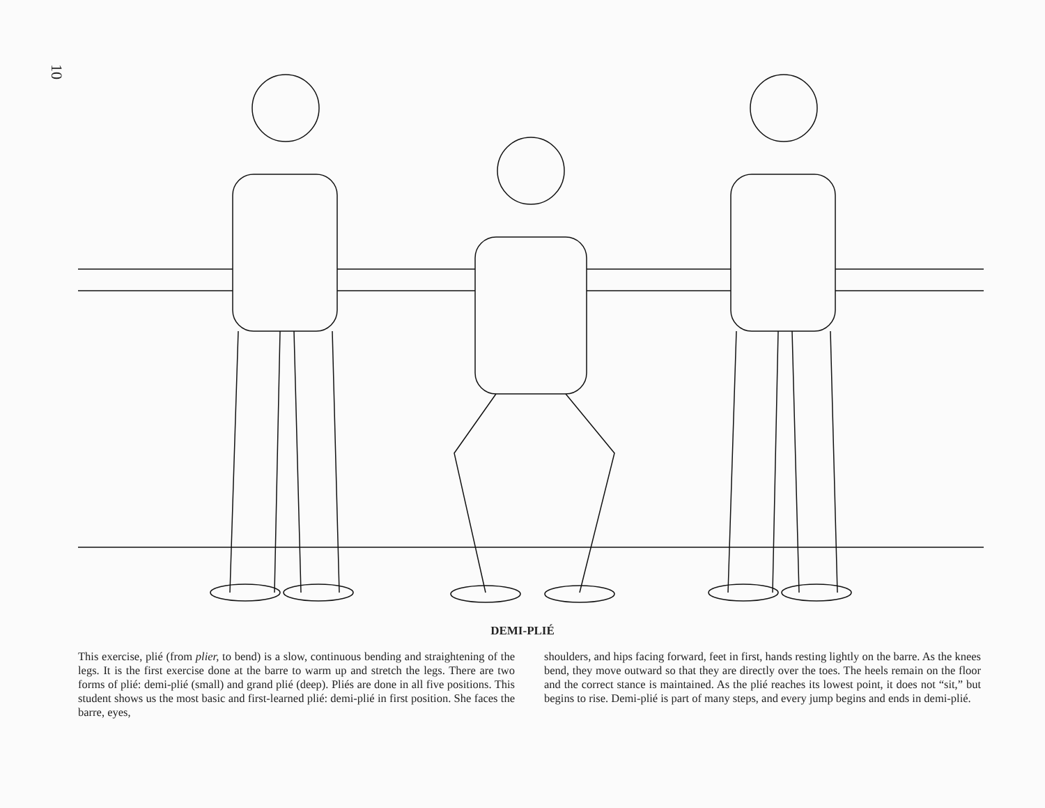10
DEMI-PLIÉ
This exercise, plié (from plier, to bend) is a slow, continuous bending and straightening of the legs. It is the first exercise done at the barre to warm up and stretch the legs. There are two forms of plié: demi-plié (small) and grand plié (deep). Pliés are done in all five positions. This student shows us the most basic and first-learned plié: demi-plié in first position. She faces the barre, eyes,
shoulders, and hips facing forward, feet in first, hands resting lightly on the barre. As the knees bend, they move outward so that they are directly over the toes. The heels remain on the floor and the correct stance is maintained. As the plié reaches its lowest point, it does not “sit,” but begins to rise. Demi-plié is part of many steps, and every jump begins and ends in demi-plié.